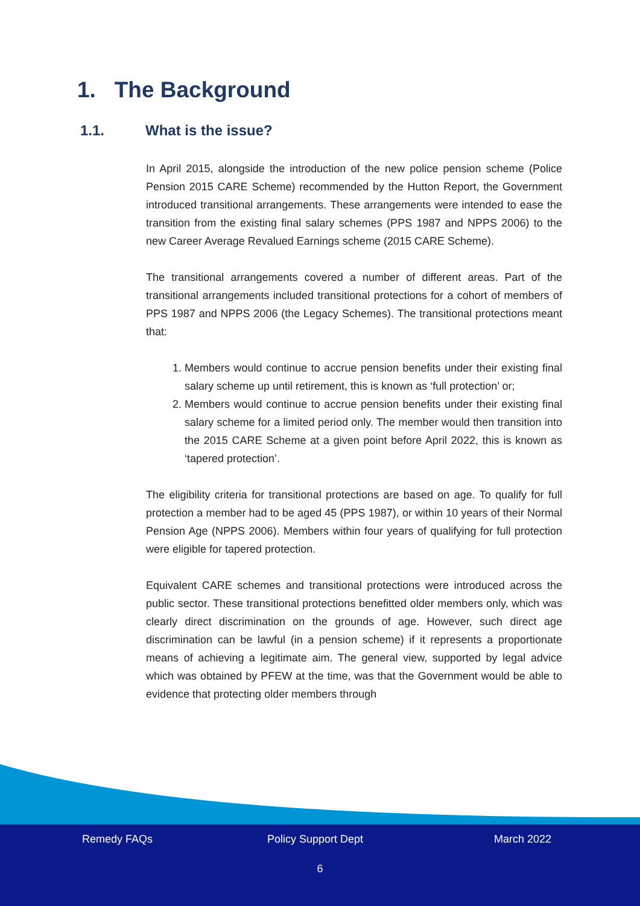1. The Background
1.1. What is the issue?
In April 2015, alongside the introduction of the new police pension scheme (Police Pension 2015 CARE Scheme) recommended by the Hutton Report, the Government introduced transitional arrangements. These arrangements were intended to ease the transition from the existing final salary schemes (PPS 1987 and NPPS 2006) to the new Career Average Revalued Earnings scheme (2015 CARE Scheme).
The transitional arrangements covered a number of different areas. Part of the transitional arrangements included transitional protections for a cohort of members of PPS 1987 and NPPS 2006 (the Legacy Schemes). The transitional protections meant that:
1. Members would continue to accrue pension benefits under their existing final salary scheme up until retirement, this is known as ‘full protection’ or;
2. Members would continue to accrue pension benefits under their existing final salary scheme for a limited period only. The member would then transition into the 2015 CARE Scheme at a given point before April 2022, this is known as ‘tapered protection’.
The eligibility criteria for transitional protections are based on age. To qualify for full protection a member had to be aged 45 (PPS 1987), or within 10 years of their Normal Pension Age (NPPS 2006). Members within four years of qualifying for full protection were eligible for tapered protection.
Equivalent CARE schemes and transitional protections were introduced across the public sector. These transitional protections benefitted older members only, which was clearly direct discrimination on the grounds of age. However, such direct age discrimination can be lawful (in a pension scheme) if it represents a proportionate means of achieving a legitimate aim. The general view, supported by legal advice which was obtained by PFEW at the time, was that the Government would be able to evidence that protecting older members through
Remedy FAQs Policy Support Dept March 2022
6